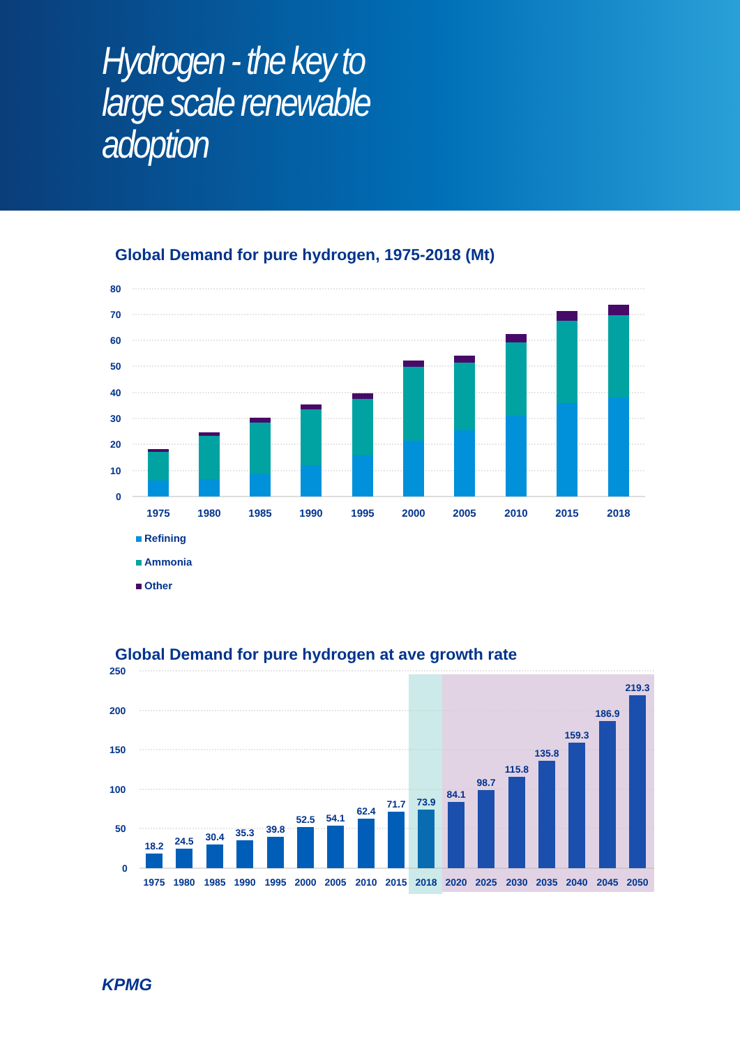Hydrogen - the key to large scale renewable adoption
Global Demand for pure hydrogen, 1975-2018 (Mt)
80
70
60
50
40
30
20
10
0
1975
1980
1985
1990
1995
2000
2005
2010
2015
2018
Refining
Ammonia
Other
Global Demand for pure hydrogen at ave growth rate
250
200
150
100
50
0
18.2
24.5
30.4
35.3
39.8
52.5
54.1
62.4
71.7
73.9
84.1
98.7
115.8
135.8
159.3
186.9
219.3
1975
1980
1985
1990
1995
2000
2005
2010
2015
2018
2020
2025
2030
2035
2040
2045
2050
KPMG